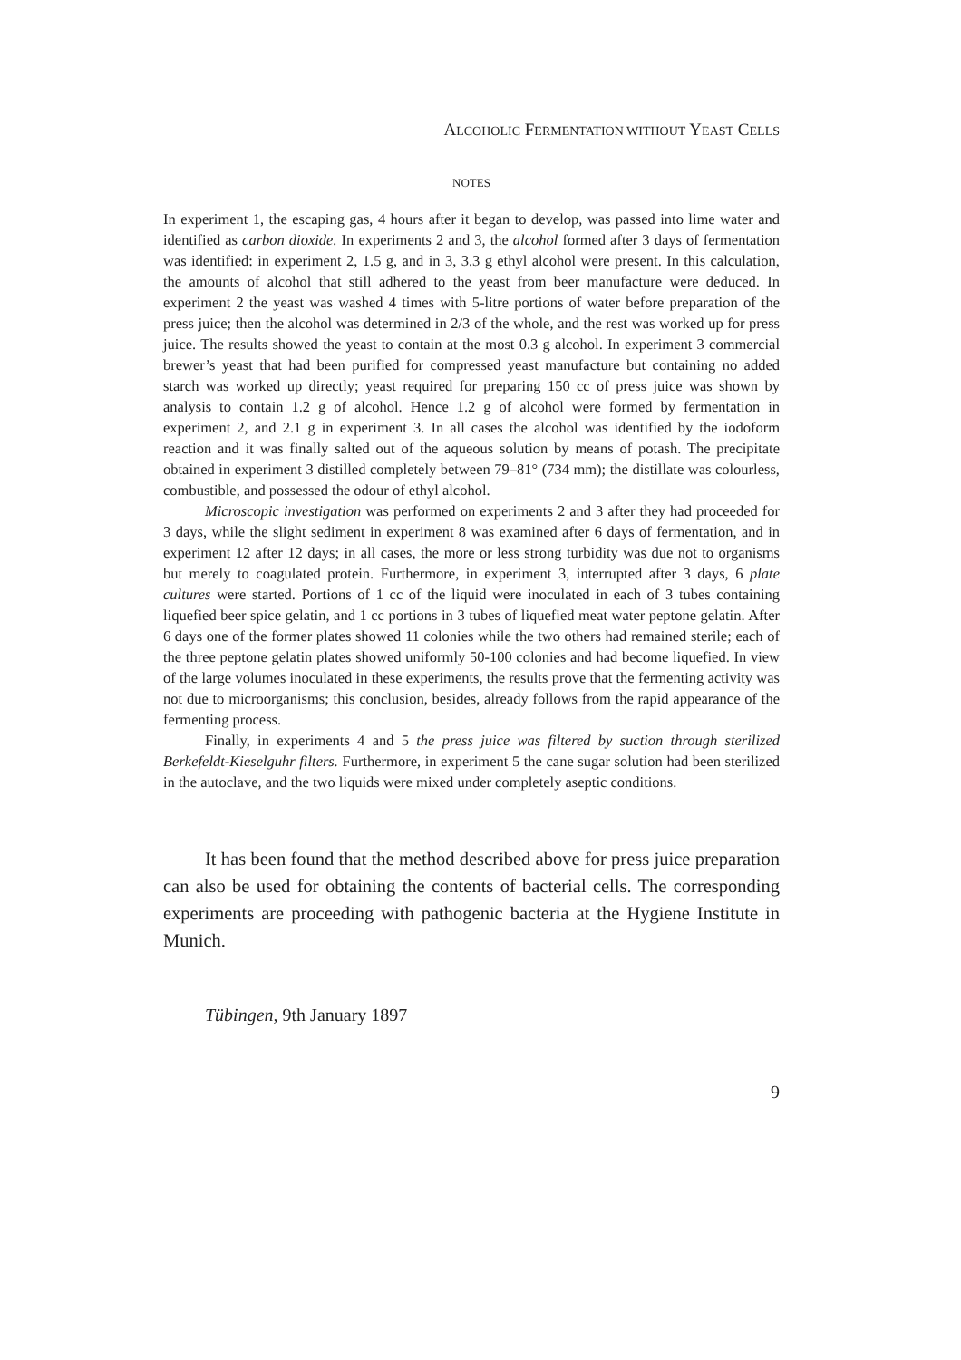ALCOHOLIC FERMENTATION WITHOUT YEAST CELLS
NOTES
In experiment 1, the escaping gas, 4 hours after it began to develop, was passed into lime water and identified as carbon dioxide. In experiments 2 and 3, the alcohol formed after 3 days of fermentation was identified: in experiment 2, 1.5 g, and in 3, 3.3 g ethyl alcohol were present. In this calculation, the amounts of alcohol that still adhered to the yeast from beer manufacture were deduced. In experiment 2 the yeast was washed 4 times with 5-litre portions of water before preparation of the press juice; then the alcohol was determined in 2/3 of the whole, and the rest was worked up for press juice. The results showed the yeast to contain at the most 0.3 g alcohol. In experiment 3 commercial brewer’s yeast that had been purified for compressed yeast manufacture but containing no added starch was worked up directly; yeast required for preparing 150 cc of press juice was shown by analysis to contain 1.2 g of alcohol. Hence 1.2 g of alcohol were formed by fermentation in experiment 2, and 2.1 g in experiment 3. In all cases the alcohol was identified by the iodoform reaction and it was finally salted out of the aqueous solution by means of potash. The precipitate obtained in experiment 3 distilled completely between 79–81° (734 mm); the distillate was colourless, combustible, and possessed the odour of ethyl alcohol.
Microscopic investigation was performed on experiments 2 and 3 after they had proceeded for 3 days, while the slight sediment in experiment 8 was examined after 6 days of fermentation, and in experiment 12 after 12 days; in all cases, the more or less strong turbidity was due not to organisms but merely to coagulated protein. Furthermore, in experiment 3, interrupted after 3 days, 6 plate cultures were started. Portions of 1 cc of the liquid were inoculated in each of 3 tubes containing liquefied beer spice gelatin, and 1 cc portions in 3 tubes of liquefied meat water peptone gelatin. After 6 days one of the former plates showed 11 colonies while the two others had remained sterile; each of the three peptone gelatin plates showed uniformly 50-100 colonies and had become liquefied. In view of the large volumes inoculated in these experiments, the results prove that the fermenting activity was not due to microorganisms; this conclusion, besides, already follows from the rapid appearance of the fermenting process.
Finally, in experiments 4 and 5 the press juice was filtered by suction through sterilized Berkefeldt-Kieselguhr filters. Furthermore, in experiment 5 the cane sugar solution had been sterilized in the autoclave, and the two liquids were mixed under completely aseptic conditions.
It has been found that the method described above for press juice preparation can also be used for obtaining the contents of bacterial cells. The corresponding experiments are proceeding with pathogenic bacteria at the Hygiene Institute in Munich.
Tübingen, 9th January 1897
9